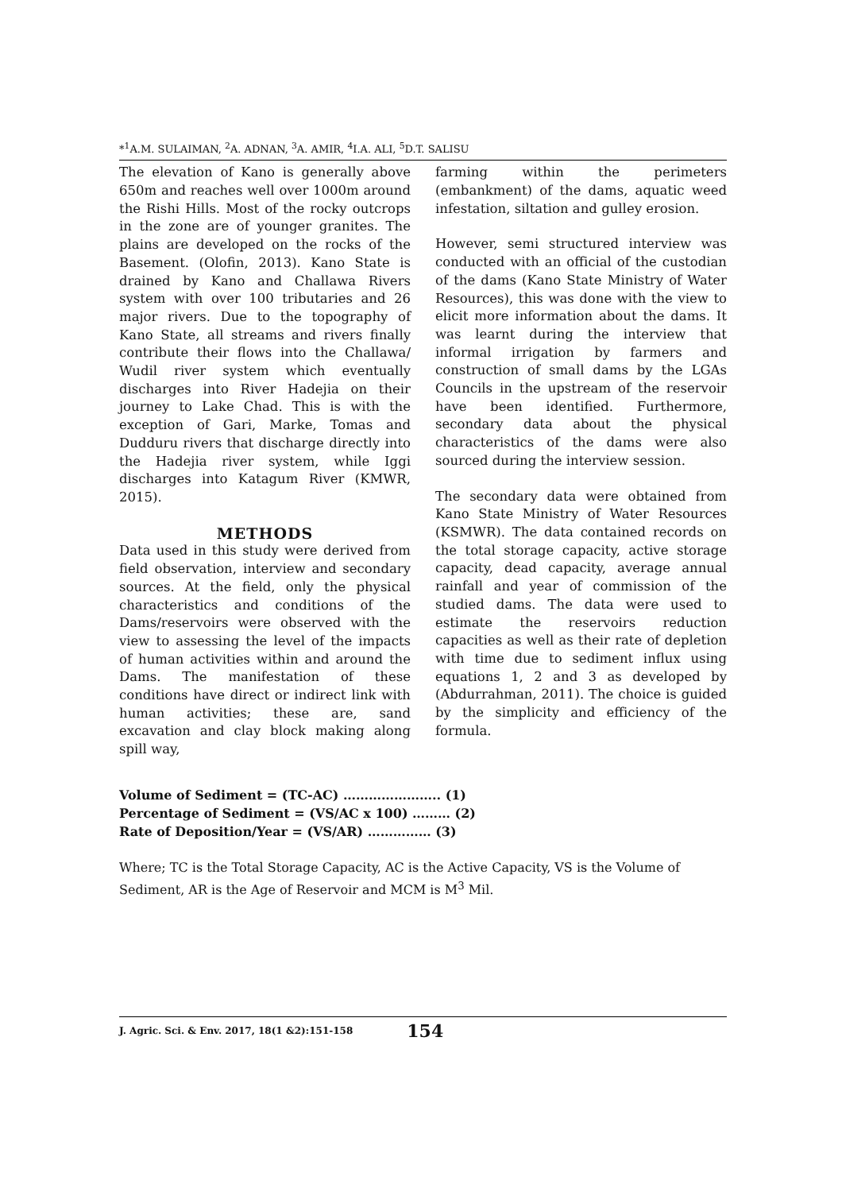*<sup>1</sup>A.M. SULAIMAN, <sup>2</sup>A. ADNAN, <sup>3</sup>A. AMIR, <sup>4</sup>I.A. ALI, <sup>5</sup>D.T. SALISU
The elevation of Kano is generally above 650m and reaches well over 1000m around the Rishi Hills. Most of the rocky outcrops in the zone are of younger granites. The plains are developed on the rocks of the Basement. (Olofin, 2013). Kano State is drained by Kano and Challawa Rivers system with over 100 tributaries and 26 major rivers. Due to the topography of Kano State, all streams and rivers finally contribute their flows into the Challawa/ Wudil river system which eventually discharges into River Hadejia on their journey to Lake Chad. This is with the exception of Gari, Marke, Tomas and Dudduru rivers that discharge directly into the Hadejia river system, while Iggi discharges into Katagum River (KMWR, 2015).
METHODS
Data used in this study were derived from field observation, interview and secondary sources. At the field, only the physical characteristics and conditions of the Dams/reservoirs were observed with the view to assessing the level of the impacts of human activities within and around the Dams. The manifestation of these conditions have direct or indirect link with human activities; these are, sand excavation and clay block making along spill way,
farming within the perimeters (embankment) of the dams, aquatic weed infestation, siltation and gulley erosion.
However, semi structured interview was conducted with an official of the custodian of the dams (Kano State Ministry of Water Resources), this was done with the view to elicit more information about the dams. It was learnt during the interview that informal irrigation by farmers and construction of small dams by the LGAs Councils in the upstream of the reservoir have been identified. Furthermore, secondary data about the physical characteristics of the dams were also sourced during the interview session.
The secondary data were obtained from Kano State Ministry of Water Resources (KSMWR). The data contained records on the total storage capacity, active storage capacity, dead capacity, average annual rainfall and year of commission of the studied dams. The data were used to estimate the reservoirs reduction capacities as well as their rate of depletion with time due to sediment influx using equations 1, 2 and 3 as developed by (Abdurrahman, 2011). The choice is guided by the simplicity and efficiency of the formula.
Volume of Sediment = (TC-AC) ………………….. (1)
Percentage of Sediment = (VS/AC x 100) ……… (2)
Rate of Deposition/Year = (VS/AR) …………… (3)
Where; TC is the Total Storage Capacity, AC is the Active Capacity, VS is the Volume of Sediment, AR is the Age of Reservoir and MCM is M<sup>3</sup> Mil.
J. Agric. Sci. & Env. 2017, 18(1 &2):151-158 154